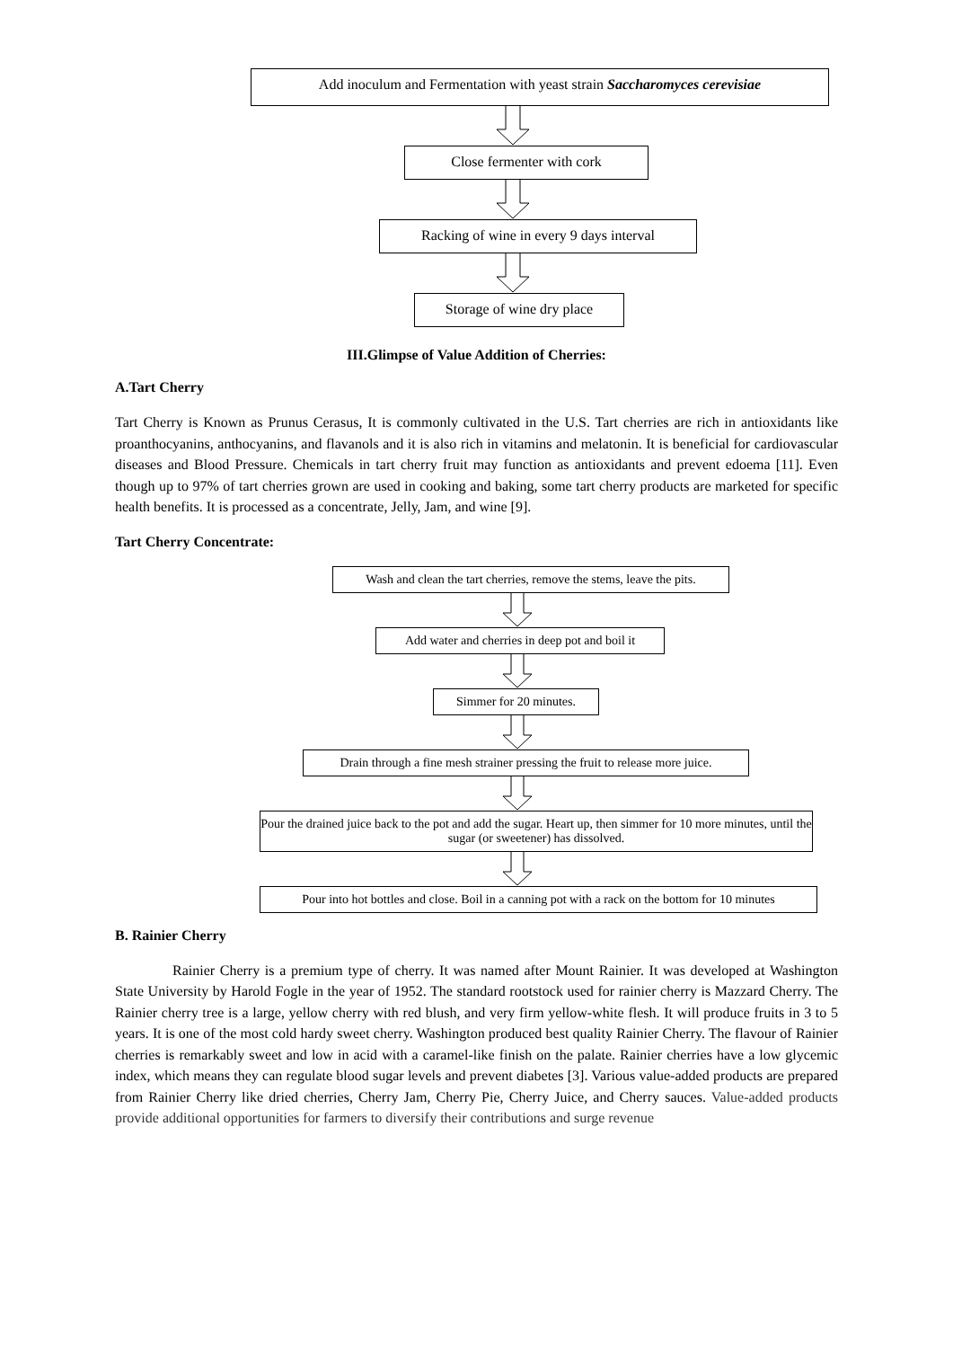Add inoculum and Fermentation with yeast strain Saccharomyces cerevisiae
Close fermenter with cork
Racking of wine in every 9 days interval
Storage of wine dry place
III.Glimpse of Value Addition of Cherries:
A.Tart Cherry
Tart Cherry is Known as Prunus Cerasus, It is commonly cultivated in the U.S. Tart cherries are rich in antioxidants like proanthocyanins, anthocyanins, and flavanols and it is also rich in vitamins and melatonin. It is beneficial for cardiovascular diseases and Blood Pressure. Chemicals in tart cherry fruit may function as antioxidants and prevent edoema [11]. Even though up to 97% of tart cherries grown are used in cooking and baking, some tart cherry products are marketed for specific health benefits. It is processed as a concentrate, Jelly, Jam, and wine [9].
Tart Cherry Concentrate:
Wash and clean the tart cherries, remove the stems, leave the pits.
Add water and cherries in deep pot and boil it
Simmer for 20 minutes.
Drain through a fine mesh strainer pressing the fruit to release more juice.
Pour the drained juice back to the pot and add the sugar. Heart up, then simmer for 10 more minutes, until the sugar (or sweetener) has dissolved.
Pour into hot bottles and close. Boil in a canning pot with a rack on the bottom for 10 minutes
B. Rainier Cherry
Rainier Cherry is a premium type of cherry. It was named after Mount Rainier. It was developed at Washington State University by Harold Fogle in the year of 1952. The standard rootstock used for rainier cherry is Mazzard Cherry. The Rainier cherry tree is a large, yellow cherry with red blush, and very firm yellow-white flesh. It will produce fruits in 3 to 5 years. It is one of the most cold hardy sweet cherry. Washington produced best quality Rainier Cherry. The flavour of Rainier cherries is remarkably sweet and low in acid with a caramel-like finish on the palate. Rainier cherries have a low glycemic index, which means they can regulate blood sugar levels and prevent diabetes [3]. Various value-added products are prepared from Rainier Cherry like dried cherries, Cherry Jam, Cherry Pie, Cherry Juice, and Cherry sauces. Value-added products provide additional opportunities for farmers to diversify their contributions and surge revenue